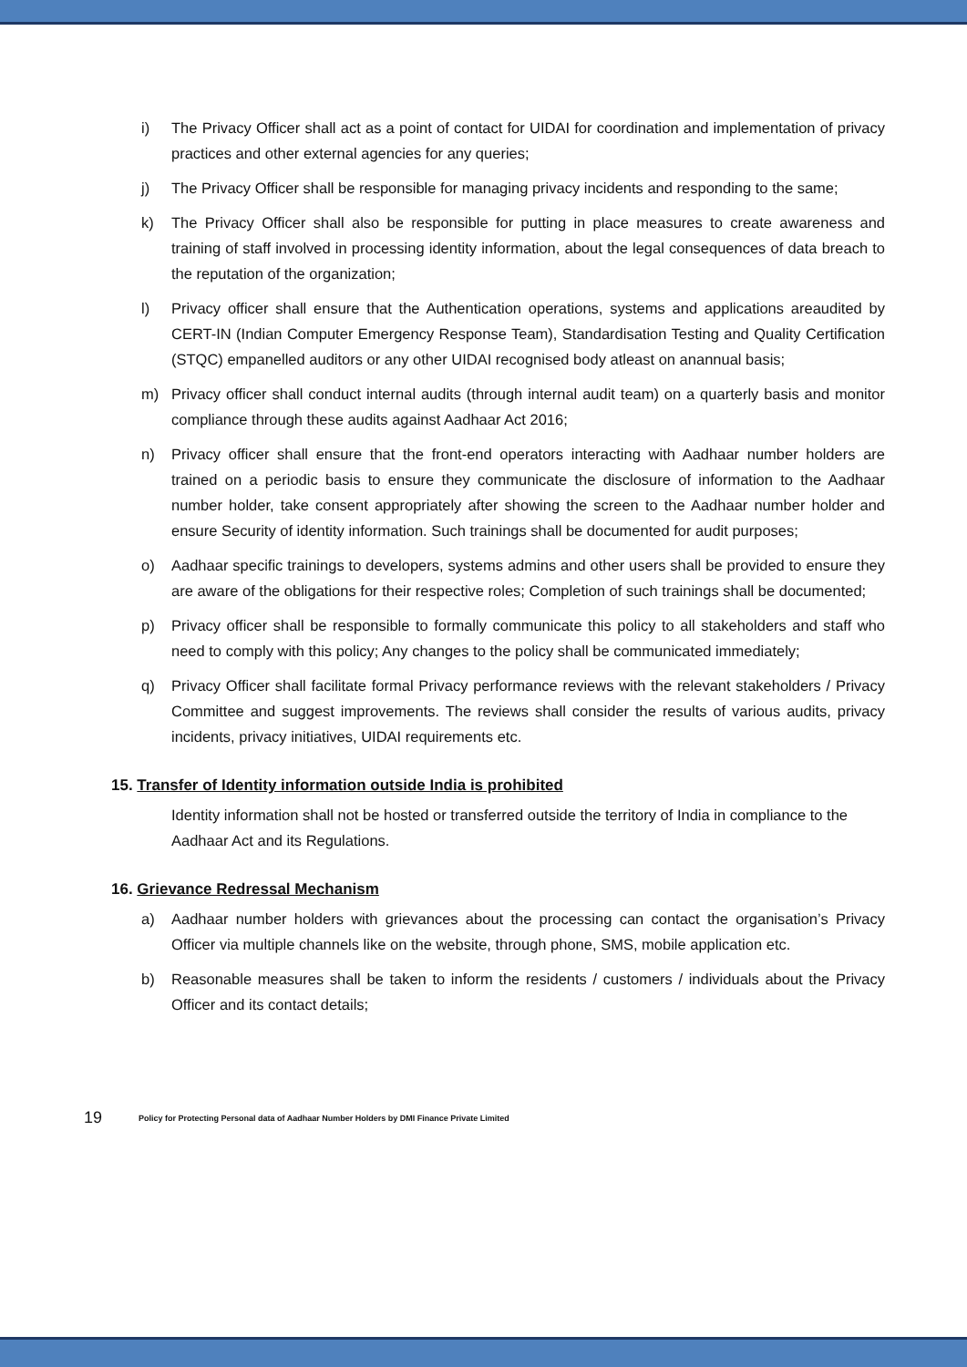i) The Privacy Officer shall act as a point of contact for UIDAI for coordination and implementation of privacy practices and other external agencies for any queries;
j) The Privacy Officer shall be responsible for managing privacy incidents and responding to the same;
k) The Privacy Officer shall also be responsible for putting in place measures to create awareness and training of staff involved in processing identity information, about the legal consequences of data breach to the reputation of the organization;
l) Privacy officer shall ensure that the Authentication operations, systems and applications areaudited by CERT-IN (Indian Computer Emergency Response Team), Standardisation Testing and Quality Certification (STQC) empanelled auditors or any other UIDAI recognised body atleast on anannual basis;
m) Privacy officer shall conduct internal audits (through internal audit team) on a quarterly basis and monitor compliance through these audits against Aadhaar Act 2016;
n) Privacy officer shall ensure that the front-end operators interacting with Aadhaar number holders are trained on a periodic basis to ensure they communicate the disclosure of information to the Aadhaar number holder, take consent appropriately after showing the screen to the Aadhaar number holder and ensure Security of identity information. Such trainings shall be documented for audit purposes;
o) Aadhaar specific trainings to developers, systems admins and other users shall be provided to ensure they are aware of the obligations for their respective roles; Completion of such trainings shall be documented;
p) Privacy officer shall be responsible to formally communicate this policy to all stakeholders and staff who need to comply with this policy; Any changes to the policy shall be communicated immediately;
q) Privacy Officer shall facilitate formal Privacy performance reviews with the relevant stakeholders / Privacy Committee and suggest improvements. The reviews shall consider the results of various audits, privacy incidents, privacy initiatives, UIDAI requirements etc.
15. Transfer of Identity information outside India is prohibited
Identity information shall not be hosted or transferred outside the territory of India in compliance to the Aadhaar Act and its Regulations.
16. Grievance Redressal Mechanism
a) Aadhaar number holders with grievances about the processing can contact the organisation’s Privacy Officer via multiple channels like on the website, through phone, SMS, mobile application etc.
b) Reasonable measures shall be taken to inform the residents / customers / individuals about the Privacy Officer and its contact details;
19 Policy for Protecting Personal data of Aadhaar Number Holders by DMI Finance Private Limited